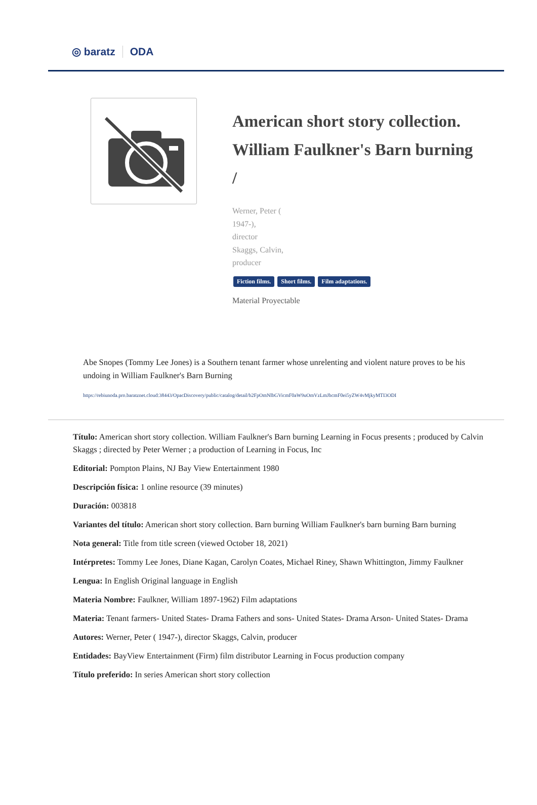◎ baratz ODA
American short story collection. William Faulkner's Barn burning /
Werner, Peter (
1947-),
director
Skaggs, Calvin,
producer
Fiction films. Short films. Film adaptations.
Material Proyectable
Abe Snopes (Tommy Lee Jones) is a Southern tenant farmer whose unrelenting and violent nature proves to be his undoing in William Faulkner's Barn Burning
https://rebiunoda.pro.baratznet.cloud:38443/OpacDiscovery/public/catalog/detail/b2FpOmNlbGVicmF0aW9uOmVzLmJhcmF0ei5yZW4vMjkyMTI3ODI
Título: American short story collection. William Faulkner's Barn burning Learning in Focus presents ; produced by Calvin Skaggs ; directed by Peter Werner ; a production of Learning in Focus, Inc
Editorial: Pompton Plains, NJ Bay View Entertainment 1980
Descripción física: 1 online resource (39 minutes)
Duración: 003818
Variantes del título: American short story collection. Barn burning William Faulkner's barn burning Barn burning
Nota general: Title from title screen (viewed October 18, 2021)
Intérpretes: Tommy Lee Jones, Diane Kagan, Carolyn Coates, Michael Riney, Shawn Whittington, Jimmy Faulkner
Lengua: In English Original language in English
Materia Nombre: Faulkner, William 1897-1962) Film adaptations
Materia: Tenant farmers- United States- Drama Fathers and sons- United States- Drama Arson- United States- Drama
Autores: Werner, Peter ( 1947-), director Skaggs, Calvin, producer
Entidades: BayView Entertainment (Firm) film distributor Learning in Focus production company
Título preferido: In series American short story collection